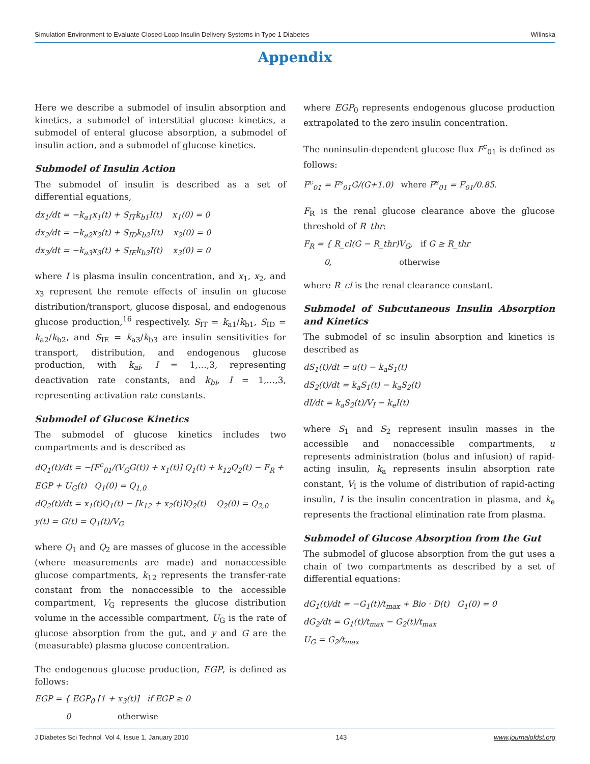Simulation Environment to Evaluate Closed-Loop Insulin Delivery Systems in Type 1 Diabetes Wilinska
Appendix
Here we describe a submodel of insulin absorption and kinetics, a submodel of interstitial glucose kinetics, a submodel of enteral glucose absorption, a submodel of insulin action, and a submodel of glucose kinetics.
Submodel of Insulin Action
The submodel of insulin is described as a set of differential equations,
dx<sub>1</sub>/dt = −k<sub>a1</sub>x<sub>1</sub>(t) + S<sub>IT</sub>k<sub>b1</sub>I(t) x<sub>1</sub>(0) = 0
dx<sub>2</sub>/dt = −k<sub>a2</sub>x<sub>2</sub>(t) + S<sub>ID</sub>k<sub>b2</sub>I(t) x<sub>2</sub>(0) = 0
dx<sub>3</sub>/dt = −k<sub>a3</sub>x<sub>3</sub>(t) + S<sub>IE</sub>k<sub>b3</sub>I(t) x<sub>3</sub>(0) = 0
where I is plasma insulin concentration, and x<sub>1</sub>, x<sub>2</sub>, and x<sub>3</sub> represent the remote effects of insulin on glucose distribution/transport, glucose disposal, and endogenous glucose production,<sup>16</sup> respectively. S<sub>IT</sub> = k<sub>a1</sub>/k<sub>b1</sub>, S<sub>ID</sub> = k<sub>a2</sub>/k<sub>b2</sub>, and S<sub>IE</sub> = k<sub>a3</sub>/k<sub>b3</sub> are insulin sensitivities for transport, distribution, and endogenous glucose production, with k<sub>ai</sub>, I = 1,…,3, representing deactivation rate constants, and k<sub>bi</sub>, I = 1,…,3, representing activation rate constants.
Submodel of Glucose Kinetics
The submodel of glucose kinetics includes two compartments and is described as
dQ<sub>1</sub>(t)/dt = −[F<sup>c</sup><sub>01</sub>/(V<sub>G</sub>G(t)) + x<sub>1</sub>(t)] Q<sub>1</sub>(t) + k<sub>12</sub>Q<sub>2</sub>(t) − F<sub>R</sub> + EGP + U<sub>G</sub>(t) Q<sub>1</sub>(0) = Q<sub>1,0</sub>
dQ<sub>2</sub>(t)/dt = x<sub>1</sub>(t)Q<sub>1</sub>(t) − [k<sub>12</sub> + x<sub>2</sub>(t)]Q<sub>2</sub>(t) Q<sub>2</sub>(0) = Q<sub>2,0</sub>
y(t) = G(t) = Q<sub>1</sub>(t)/V<sub>G</sub>
where Q<sub>1</sub> and Q<sub>2</sub> are masses of glucose in the accessible (where measurements are made) and nonaccessible glucose compartments, k<sub>12</sub> represents the transfer-rate constant from the nonaccessible to the accessible compartment, V<sub>G</sub> represents the glucose distribution volume in the accessible compartment, U<sub>G</sub> is the rate of glucose absorption from the gut, and y and G are the (measurable) plasma glucose concentration.
The endogenous glucose production, EGP, is defined as follows:
EGP = { EGP<sub>0</sub> [1 + x<sub>3</sub>(t)] if EGP ≥ 0
0 otherwise
where EGP<sub>0</sub> represents endogenous glucose production extrapolated to the zero insulin concentration.
The noninsulin-dependent glucose flux F<sup>c</sup><sub>01</sub> is defined as follows:
F<sup>c</sup><sub>01</sub> = F<sup>s</sup><sub>01</sub>G/(G+1.0) where F<sup>s</sup><sub>01</sub> = F<sub>01</sub>/0.85.
F<sub>R</sub> is the renal glucose clearance above the glucose threshold of R_thr:
F<sub>R</sub> = { R_cl(G − R_thr)V<sub>G</sub>, if G ≥ R_thr
0, otherwise
where R_cl is the renal clearance constant.
Submodel of Subcutaneous Insulin Absorption and Kinetics
The submodel of sc insulin absorption and kinetics is described as
dS<sub>1</sub>(t)/dt = u(t) − k<sub>a</sub>S<sub>1</sub>(t)
dS<sub>2</sub>(t)/dt = k<sub>a</sub>S<sub>1</sub>(t) − k<sub>a</sub>S<sub>2</sub>(t)
dI/dt = k<sub>a</sub>S<sub>2</sub>(t)/V<sub>I</sub> − k<sub>e</sub>I(t)
where S<sub>1</sub> and S<sub>2</sub> represent insulin masses in the accessible and nonaccessible compartments, u represents administration (bolus and infusion) of rapid-acting insulin, k<sub>a</sub> represents insulin absorption rate constant, V<sub>I</sub> is the volume of distribution of rapid-acting insulin, I is the insulin concentration in plasma, and k<sub>e</sub> represents the fractional elimination rate from plasma.
Submodel of Glucose Absorption from the Gut
The submodel of glucose absorption from the gut uses a chain of two compartments as described by a set of differential equations:
dG<sub>1</sub>(t)/dt = −G<sub>1</sub>(t)/t<sub>max</sub> + Bio · D(t) G<sub>1</sub>(0) = 0
dG<sub>2</sub>/dt = G<sub>1</sub>(t)/t<sub>max</sub> − G<sub>2</sub>(t)/t<sub>max</sub>
U<sub>G</sub> = G<sub>2</sub>/t<sub>max</sub>
J Diabetes Sci Technol Vol 4, Issue 1, January 2010 143 www.journalofdst.org